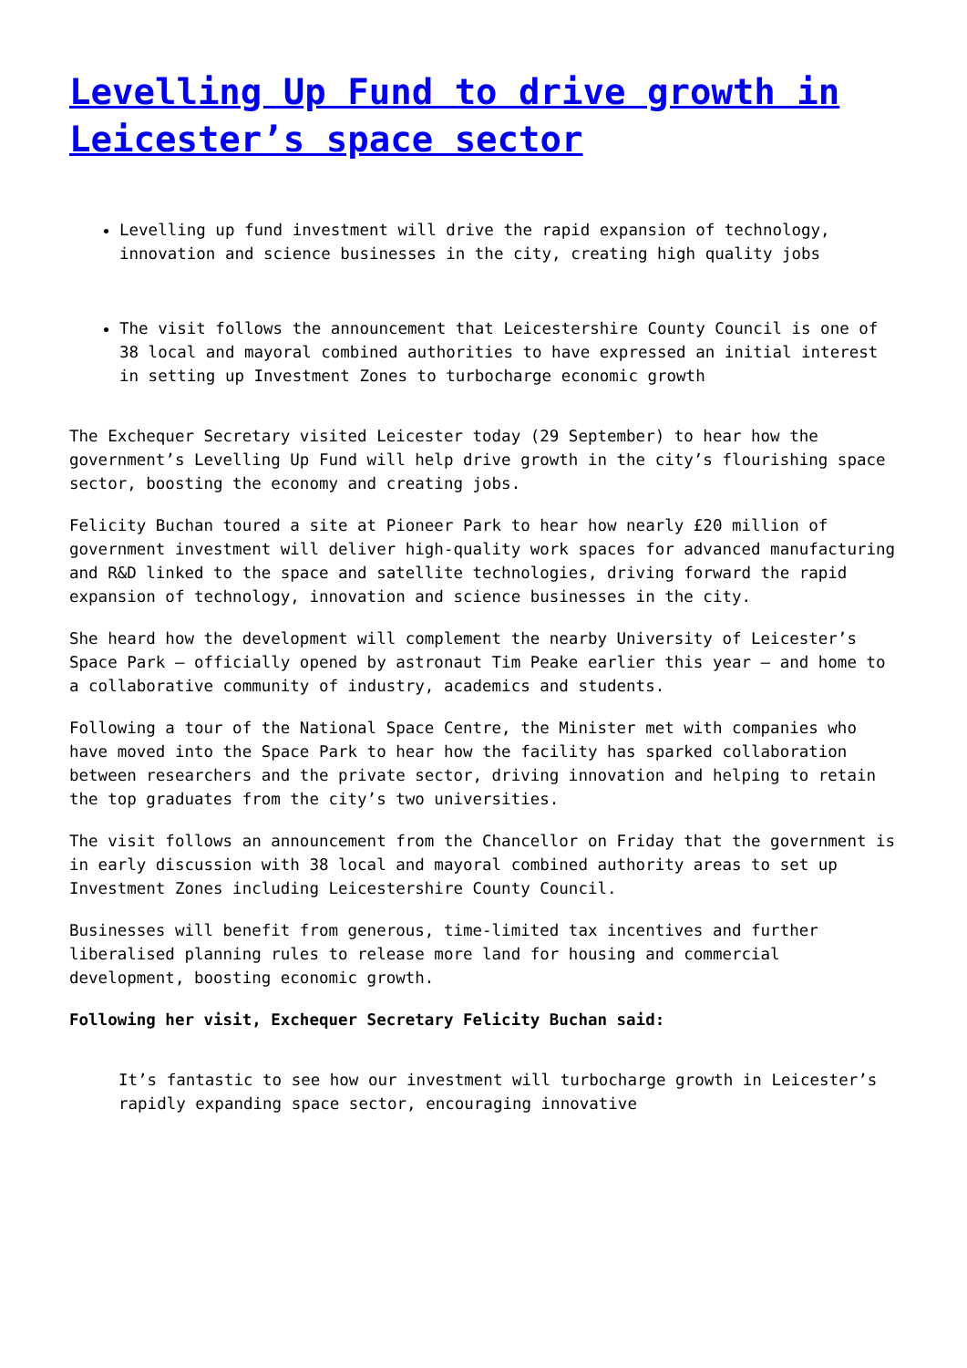Levelling Up Fund to drive growth in Leicester’s space sector
Levelling up fund investment will drive the rapid expansion of technology, innovation and science businesses in the city, creating high quality jobs
The visit follows the announcement that Leicestershire County Council is one of 38 local and mayoral combined authorities to have expressed an initial interest in setting up Investment Zones to turbocharge economic growth
The Exchequer Secretary visited Leicester today (29 September) to hear how the government’s Levelling Up Fund will help drive growth in the city’s flourishing space sector, boosting the economy and creating jobs.
Felicity Buchan toured a site at Pioneer Park to hear how nearly £20 million of government investment will deliver high-quality work spaces for advanced manufacturing and R&D linked to the space and satellite technologies, driving forward the rapid expansion of technology, innovation and science businesses in the city.
She heard how the development will complement the nearby University of Leicester’s Space Park – officially opened by astronaut Tim Peake earlier this year – and home to a collaborative community of industry, academics and students.
Following a tour of the National Space Centre, the Minister met with companies who have moved into the Space Park to hear how the facility has sparked collaboration between researchers and the private sector, driving innovation and helping to retain the top graduates from the city’s two universities.
The visit follows an announcement from the Chancellor on Friday that the government is in early discussion with 38 local and mayoral combined authority areas to set up Investment Zones including Leicestershire County Council.
Businesses will benefit from generous, time-limited tax incentives and further liberalised planning rules to release more land for housing and commercial development, boosting economic growth.
Following her visit, Exchequer Secretary Felicity Buchan said:
It’s fantastic to see how our investment will turbocharge growth in Leicester’s rapidly expanding space sector, encouraging innovative